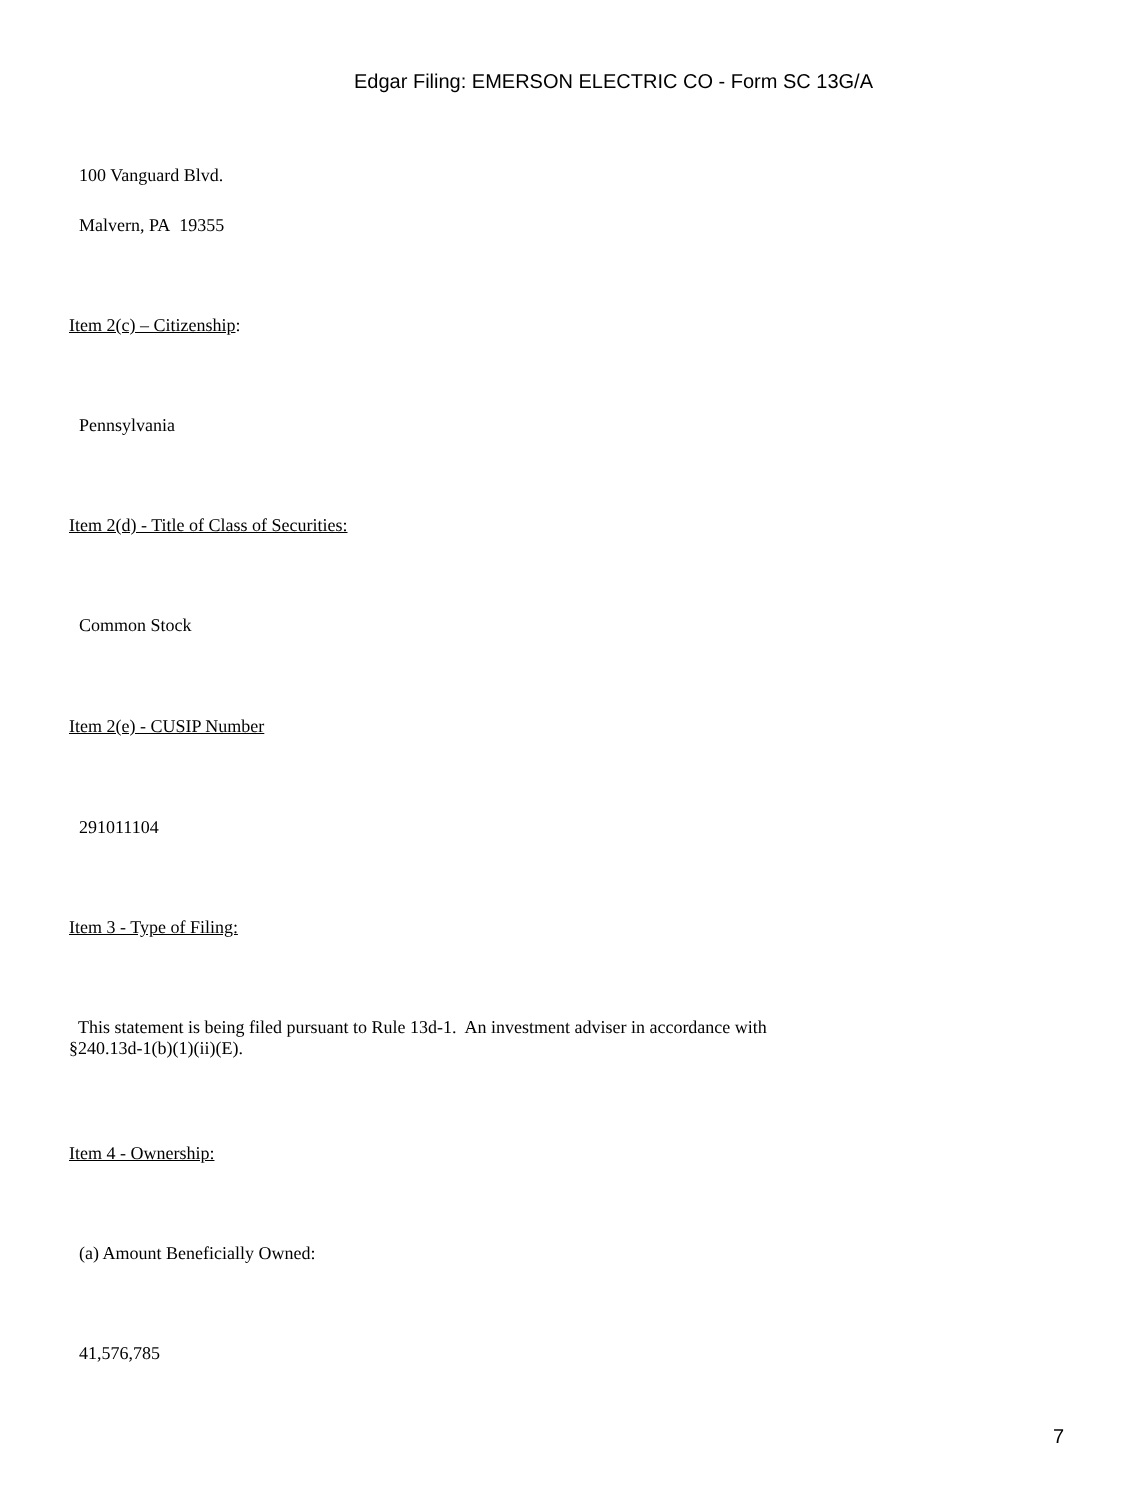Edgar Filing: EMERSON ELECTRIC CO - Form SC 13G/A
100 Vanguard Blvd.
Malvern, PA 19355
Item 2(c) – Citizenship:
Pennsylvania
Item 2(d) - Title of Class of Securities:
Common Stock
Item 2(e) - CUSIP Number
291011104
Item 3 - Type of Filing:
This statement is being filed pursuant to Rule 13d-1. An investment adviser in accordance with
§240.13d-1(b)(1)(ii)(E).
Item 4 - Ownership:
(a) Amount Beneficially Owned:
41,576,785
7